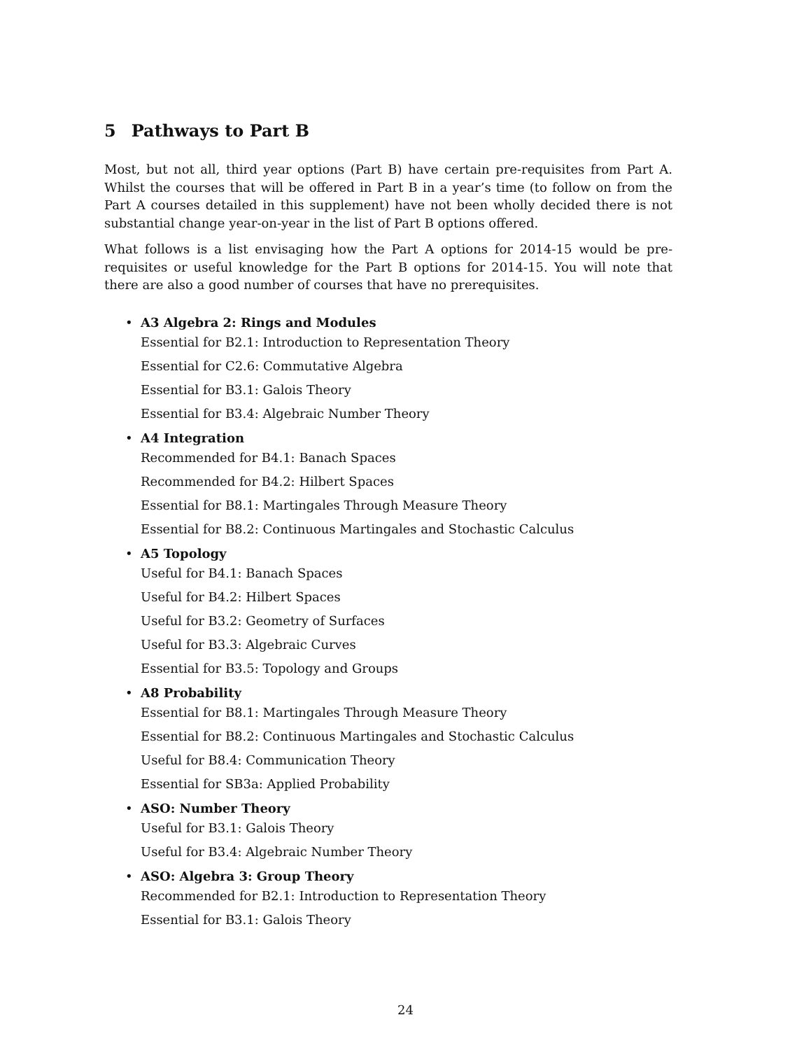5 Pathways to Part B
Most, but not all, third year options (Part B) have certain pre-requisites from Part A. Whilst the courses that will be offered in Part B in a year’s time (to follow on from the Part A courses detailed in this supplement) have not been wholly decided there is not substantial change year-on-year in the list of Part B options offered.
What follows is a list envisaging how the Part A options for 2014-15 would be pre-requisites or useful knowledge for the Part B options for 2014-15. You will note that there are also a good number of courses that have no prerequisites.
• A3 Algebra 2: Rings and Modules
Essential for B2.1: Introduction to Representation Theory
Essential for C2.6: Commutative Algebra
Essential for B3.1: Galois Theory
Essential for B3.4: Algebraic Number Theory
• A4 Integration
Recommended for B4.1: Banach Spaces
Recommended for B4.2: Hilbert Spaces
Essential for B8.1: Martingales Through Measure Theory
Essential for B8.2: Continuous Martingales and Stochastic Calculus
• A5 Topology
Useful for B4.1: Banach Spaces
Useful for B4.2: Hilbert Spaces
Useful for B3.2: Geometry of Surfaces
Useful for B3.3: Algebraic Curves
Essential for B3.5: Topology and Groups
• A8 Probability
Essential for B8.1: Martingales Through Measure Theory
Essential for B8.2: Continuous Martingales and Stochastic Calculus
Useful for B8.4: Communication Theory
Essential for SB3a: Applied Probability
• ASO: Number Theory
Useful for B3.1: Galois Theory
Useful for B3.4: Algebraic Number Theory
• ASO: Algebra 3: Group Theory
Recommended for B2.1: Introduction to Representation Theory
Essential for B3.1: Galois Theory
24